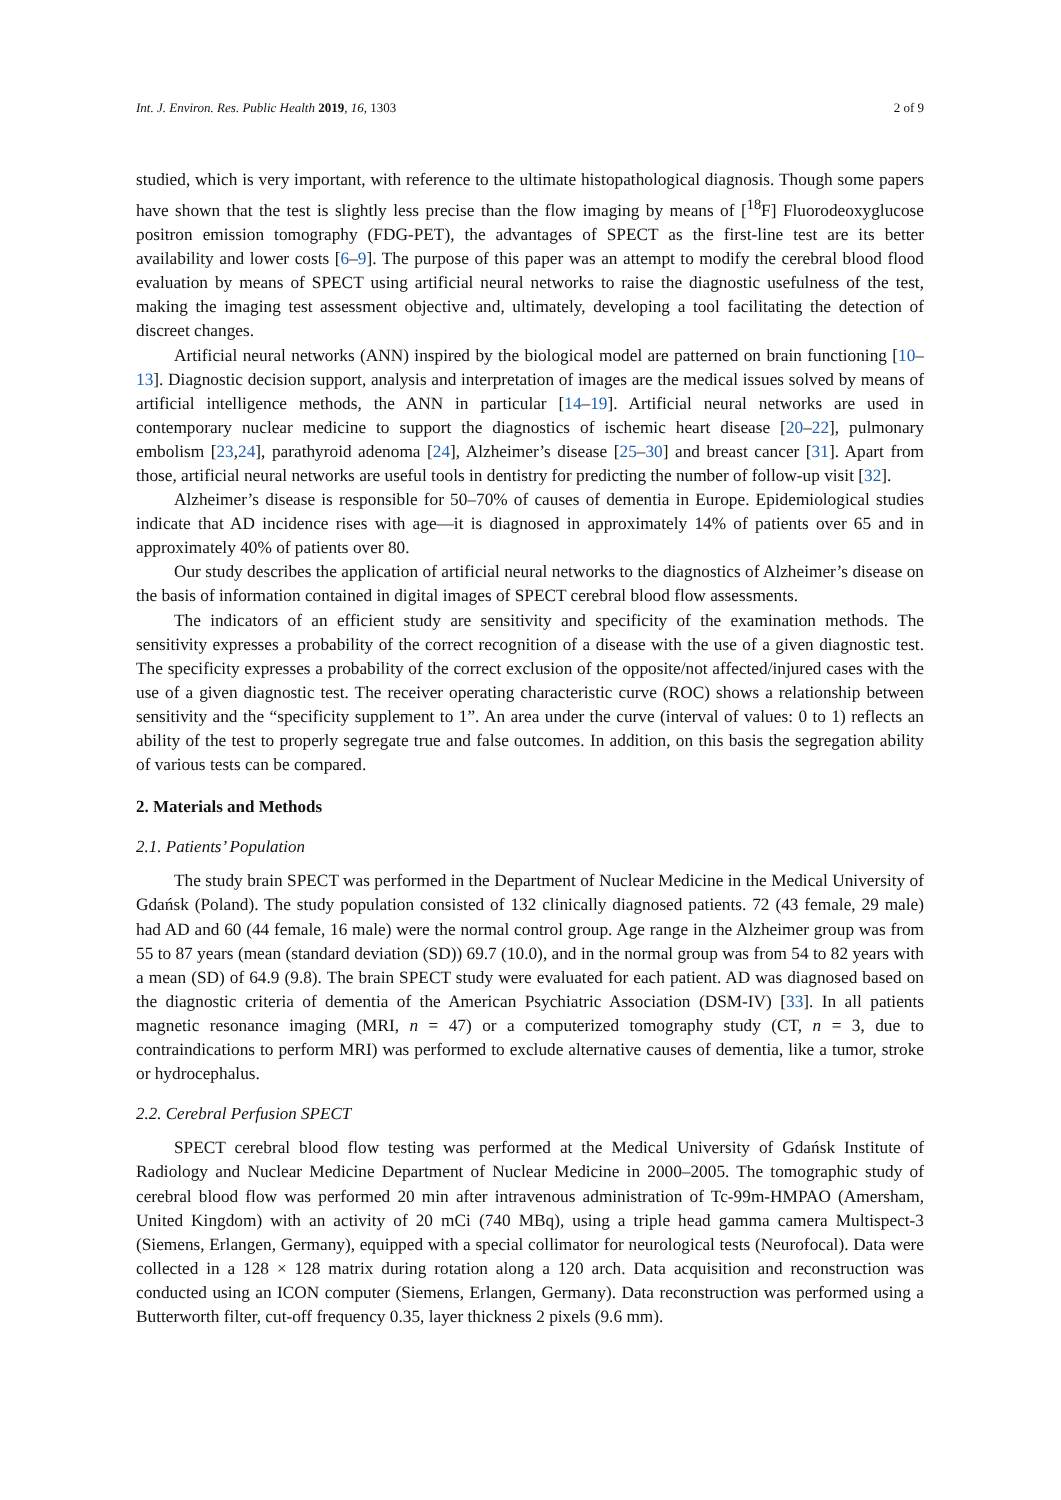Int. J. Environ. Res. Public Health 2019, 16, 1303 2 of 9
studied, which is very important, with reference to the ultimate histopathological diagnosis. Though some papers have shown that the test is slightly less precise than the flow imaging by means of [<sup>18</sup>F] Fluorodeoxyglucose positron emission tomography (FDG-PET), the advantages of SPECT as the first-line test are its better availability and lower costs [6–9]. The purpose of this paper was an attempt to modify the cerebral blood flood evaluation by means of SPECT using artificial neural networks to raise the diagnostic usefulness of the test, making the imaging test assessment objective and, ultimately, developing a tool facilitating the detection of discreet changes.
Artificial neural networks (ANN) inspired by the biological model are patterned on brain functioning [10–13]. Diagnostic decision support, analysis and interpretation of images are the medical issues solved by means of artificial intelligence methods, the ANN in particular [14–19]. Artificial neural networks are used in contemporary nuclear medicine to support the diagnostics of ischemic heart disease [20–22], pulmonary embolism [23,24], parathyroid adenoma [24], Alzheimer’s disease [25–30] and breast cancer [31]. Apart from those, artificial neural networks are useful tools in dentistry for predicting the number of follow-up visit [32].
Alzheimer’s disease is responsible for 50–70% of causes of dementia in Europe. Epidemiological studies indicate that AD incidence rises with age—it is diagnosed in approximately 14% of patients over 65 and in approximately 40% of patients over 80.
Our study describes the application of artificial neural networks to the diagnostics of Alzheimer’s disease on the basis of information contained in digital images of SPECT cerebral blood flow assessments.
The indicators of an efficient study are sensitivity and specificity of the examination methods. The sensitivity expresses a probability of the correct recognition of a disease with the use of a given diagnostic test. The specificity expresses a probability of the correct exclusion of the opposite/not affected/injured cases with the use of a given diagnostic test. The receiver operating characteristic curve (ROC) shows a relationship between sensitivity and the “specificity supplement to 1”. An area under the curve (interval of values: 0 to 1) reflects an ability of the test to properly segregate true and false outcomes. In addition, on this basis the segregation ability of various tests can be compared.
2. Materials and Methods
2.1. Patients’ Population
The study brain SPECT was performed in the Department of Nuclear Medicine in the Medical University of Gdańsk (Poland). The study population consisted of 132 clinically diagnosed patients. 72 (43 female, 29 male) had AD and 60 (44 female, 16 male) were the normal control group. Age range in the Alzheimer group was from 55 to 87 years (mean (standard deviation (SD)) 69.7 (10.0), and in the normal group was from 54 to 82 years with a mean (SD) of 64.9 (9.8). The brain SPECT study were evaluated for each patient. AD was diagnosed based on the diagnostic criteria of dementia of the American Psychiatric Association (DSM-IV) [33]. In all patients magnetic resonance imaging (MRI, n = 47) or a computerized tomography study (CT, n = 3, due to contraindications to perform MRI) was performed to exclude alternative causes of dementia, like a tumor, stroke or hydrocephalus.
2.2. Cerebral Perfusion SPECT
SPECT cerebral blood flow testing was performed at the Medical University of Gdańsk Institute of Radiology and Nuclear Medicine Department of Nuclear Medicine in 2000–2005. The tomographic study of cerebral blood flow was performed 20 min after intravenous administration of Tc-99m-HMPAO (Amersham, United Kingdom) with an activity of 20 mCi (740 MBq), using a triple head gamma camera Multispect-3 (Siemens, Erlangen, Germany), equipped with a special collimator for neurological tests (Neurofocal). Data were collected in a 128 × 128 matrix during rotation along a 120 arch. Data acquisition and reconstruction was conducted using an ICON computer (Siemens, Erlangen, Germany). Data reconstruction was performed using a Butterworth filter, cut-off frequency 0.35, layer thickness 2 pixels (9.6 mm).